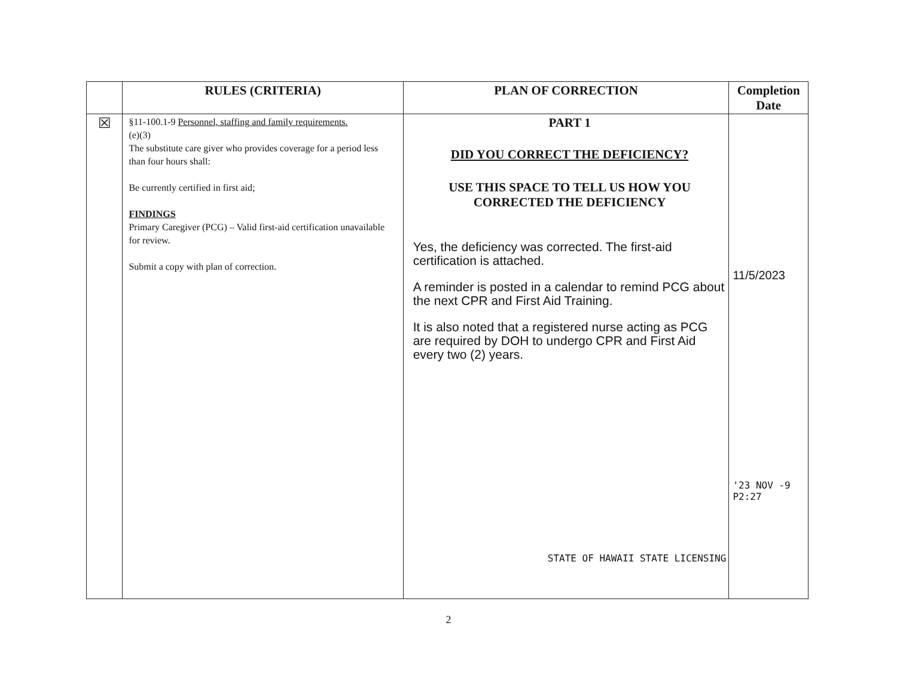| | RULES (CRITERIA) | PLAN OF CORRECTION | Completion Date |
| --- | --- | --- | --- |
| ☒ | §11-100.1-9 Personnel, staffing and family requirements. (e)(3) The substitute care giver who provides coverage for a period less than four hours shall: Be currently certified in first aid; FINDINGS Primary Caregiver (PCG) – Valid first-aid certification unavailable for review. Submit a copy with plan of correction. | PART 1 DID YOU CORRECT THE DEFICIENCY? USE THIS SPACE TO TELL US HOW YOU CORRECTED THE DEFICIENCY Yes, the deficiency was corrected. The first-aid certification is attached. A reminder is posted in a calendar to remind PCG about the next CPR and First Aid Training. It is also noted that a registered nurse acting as PCG are required by DOH to undergo CPR and First Aid every two (2) years. STATE OF HAWAII STATE LICENSING | 11/5/2023 '23 NOV -9 P2:27 |
2